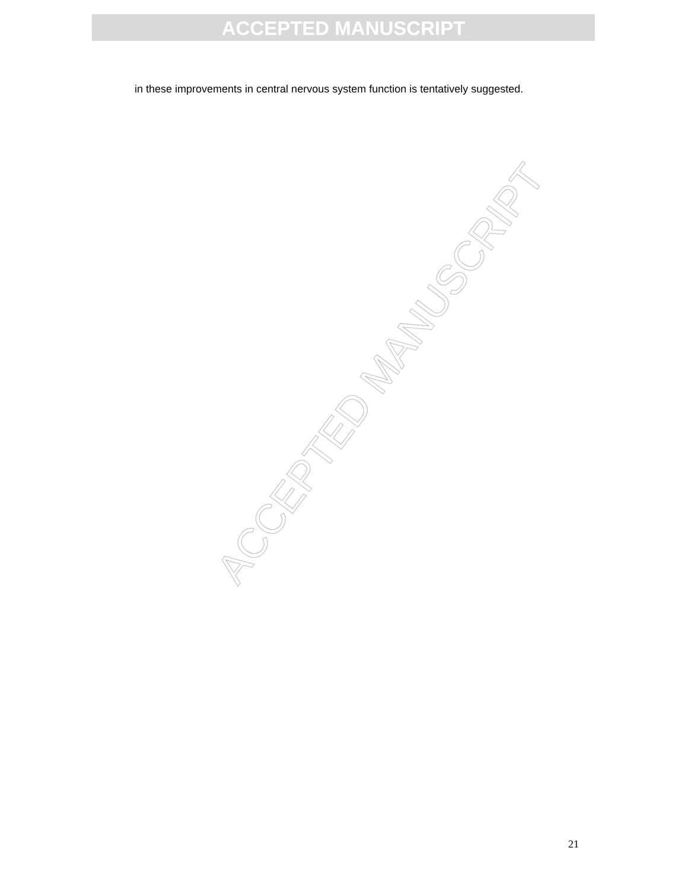ACCEPTED MANUSCRIPT
in these improvements in central nervous system function is tentatively suggested.
ACCEPTED MANUSCRIPT
21